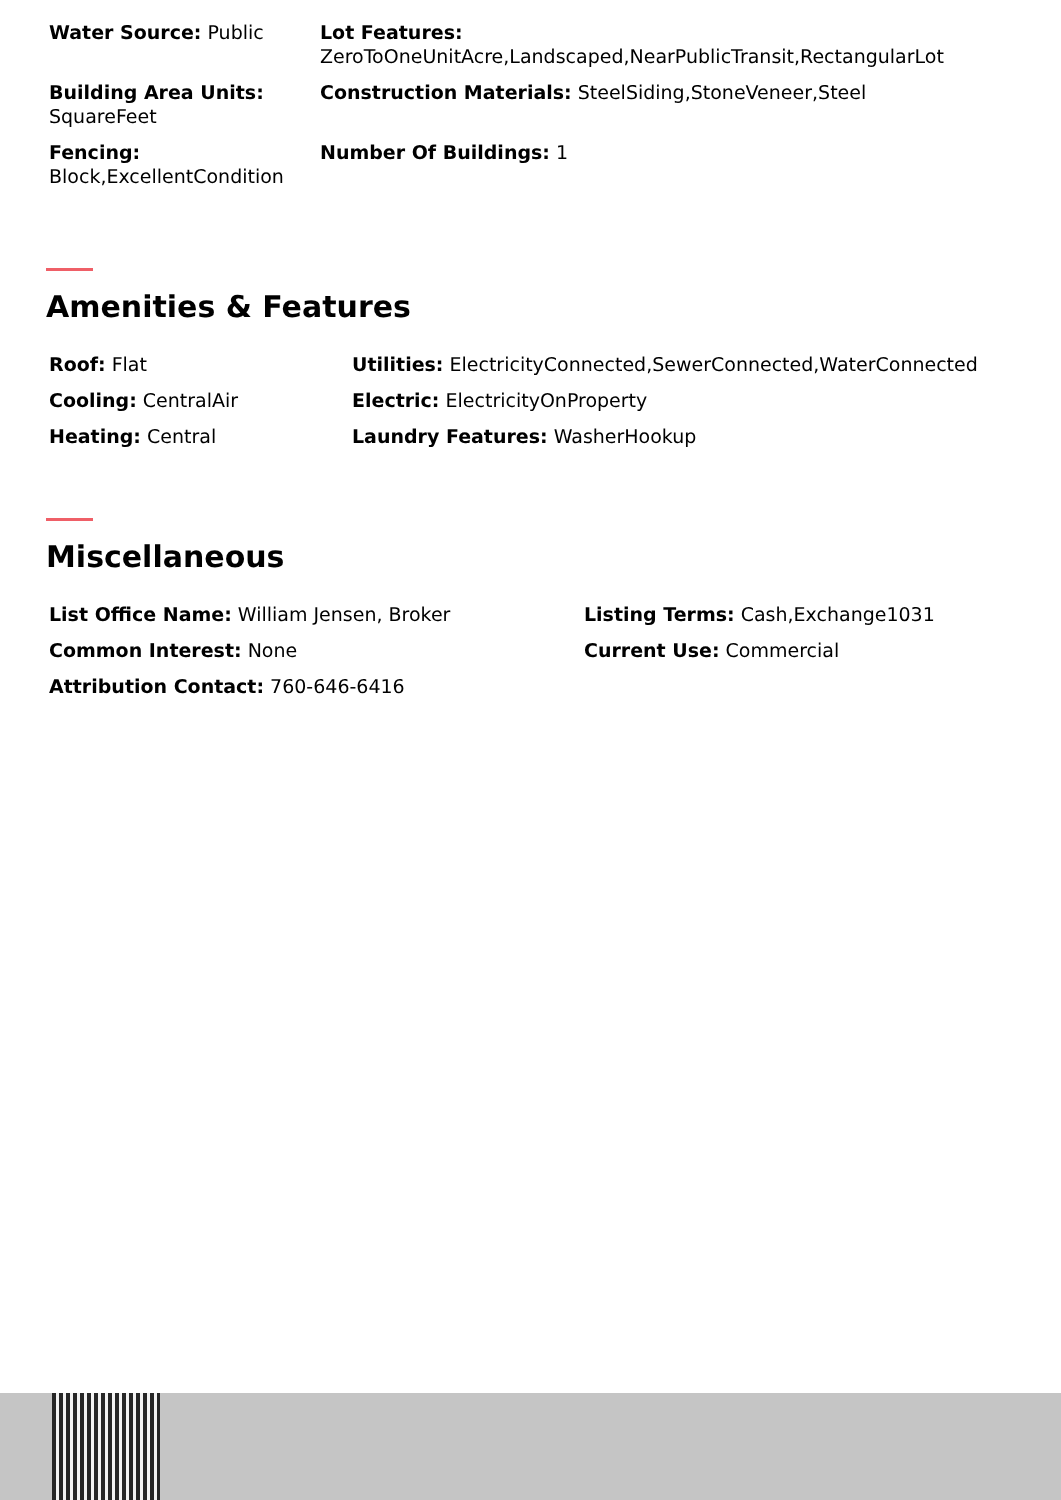Water Source: Public Lot Features:
ZeroToOneUnitAcre,Landscaped,NearPublicTransit,RectangularLot
Building Area Units:
SquareFeet
Construction Materials: SteelSiding,StoneVeneer,Steel
Fencing:
Block,ExcellentCondition
Number Of Buildings: 1
Amenities & Features
Roof: Flat Utilities: ElectricityConnected,SewerConnected,WaterConnected
Cooling: CentralAir Electric: ElectricityOnProperty
Heating: Central Laundry Features: WasherHookup
Miscellaneous
List Office Name: William Jensen, Broker Listing Terms: Cash,Exchange1031
Common Interest: None Current Use: Commercial
Attribution Contact: 760-646-6416